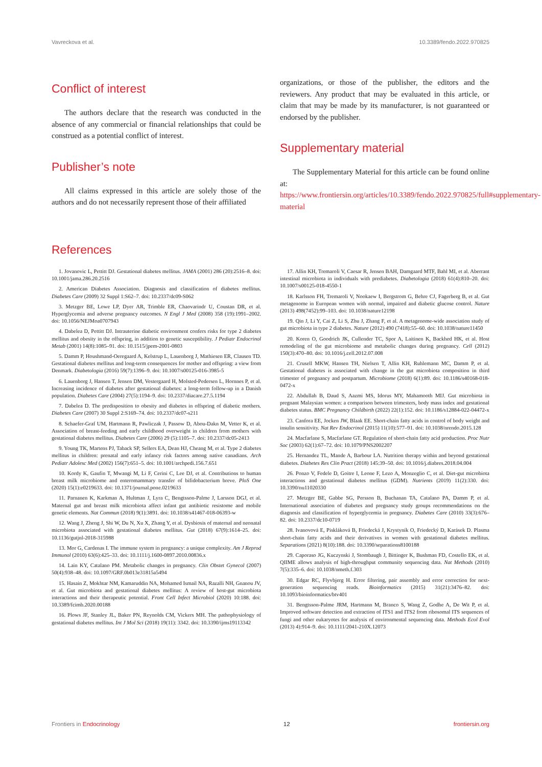Vavreckova et al. 10.3389/fendo.2022.970825
Conflict of interest
The authors declare that the research was conducted in the absence of any commercial or financial relationships that could be construed as a potential conflict of interest.
Publisher’s note
All claims expressed in this article are solely those of the authors and do not necessarily represent those of their affiliated
organizations, or those of the publisher, the editors and the reviewers. Any product that may be evaluated in this article, or claim that may be made by its manufacturer, is not guaranteed or endorsed by the publisher.
Supplementary material
The Supplementary Material for this article can be found online at: https://www.frontiersin.org/articles/10.3389/fendo.2022.970825/full#supplementary-material
References
1. Jovanovic L, Pettitt DJ. Gestational diabetes mellitus. JAMA (2001) 286 (20):2516–8. doi: 10.1001/jama.286.20.2516
2. American Diabetes Association. Diagnosis and classification of diabetes mellitus. Diabetes Care (2009) 32 Suppl 1:S62–7. doi: 10.2337/dc09-S062
3. Metzger BE, Lowe LP, Dyer AR, Trimble ER, Chaovarindr U, Coustan DR, et al. Hyperglycemia and adverse pregnancy outcomes. N Engl J Med (2008) 358 (19):1991–2002. doi: 10.1056/NEJMoa0707943
4. Dabelea D, Pettitt DJ. Intrauterine diabetic environment confers risks for type 2 diabetes mellitus and obesity in the offspring, in addition to genetic susceptibility. J Pediatr Endocrinol Metab (2001) 14(8):1085–91. doi: 10.1515/jpem-2001-0803
5. Damm P, Houshmand-Oeregaard A, Kelstrup L, Lauenborg J, Mathiesen ER, Clausen TD. Gestational diabetes mellitus and long-term consequences for mother and offspring: a view from Denmark. Diabetologia (2016) 59(7):1396–9. doi: 10.1007/s00125-016-3985-5
6. Lauenborg J, Hansen T, Jensen DM, Vestergaard H, Molsted-Pedersen L, Hornnes P, et al. Increasing incidence of diabetes after gestational diabetes: a long-term follow-up in a Danish population. Diabetes Care (2004) 27(5):1194–9. doi: 10.2337/diacare.27.5.1194
7. Dabelea D. The predisposition to obesity and diabetes in offspring of diabetic mothers. Diabetes Care (2007) 30 Suppl 2:S169–74. doi: 10.2337/dc07-s211
8. Schaefer-Graf UM, Hartmann R, Pawliczak J, Passow D, Abou-Dakn M, Vetter K, et al. Association of breast-feeding and early childhood overweight in children from mothers with gestational diabetes mellitus. Diabetes Care (2006) 29 (5):1105–7. doi: 10.2337/dc05-2413
9. Young TK, Martens PJ, Taback SP, Sellers EA, Dean HJ, Cheang M, et al. Type 2 diabetes mellitus in children: prenatal and early infancy risk factors among native canadians. Arch Pediatr Adolesc Med (2002) 156(7):651–5. doi: 10.1001/archpedi.156.7.651
10. Kordy K, Gaufin T, Mwangi M, Li F, Cerini C, Lee DJ, et al. Contributions to human breast milk microbiome and enteromammary transfer of bifidobacterium breve. PloS One (2020) 15(1):e0219633. doi: 10.1371/journal.pone.0219633
11. Parnanen K, Karkman A, Hultman J, Lyra C, Bengtsson-Palme J, Larsson DGJ, et al. Maternal gut and breast milk microbiota affect infant gut antibiotic resistome and mobile genetic elements. Nat Commun (2018) 9(1):3891. doi: 10.1038/s41467-018-06393-w
12. Wang J, Zheng J, Shi W, Du N, Xu X, Zhang Y, et al. Dysbiosis of maternal and neonatal microbiota associated with gestational diabetes mellitus. Gut (2018) 67(9):1614–25. doi: 10.1136/gutjnl-2018-315988
13. Mor G, Cardenas I. The immune system in pregnancy: a unique complexity. Am J Reprod Immunol (2010) 63(6):425–33. doi: 10.1111/j.1600-0897.2010.00836.x
14. Lain KY, Catalano PM. Metabolic changes in pregnancy. Clin Obstet Gynecol (2007) 50(4):938–48. doi: 10.1097/GRF.0b013e31815a5494
15. Hasain Z, Mokhtar NM, Kamaruddin NA, Mohamed Ismail NA, Razalli NH, Gnanou JV, et al. Gut microbiota and gestational diabetes mellitus: A review of host-gut microbiota interactions and their therapeutic potential. Front Cell Infect Microbiol (2020) 10:188. doi: 10.3389/fcimb.2020.00188
16. Plows JF, Stanley JL, Baker PN, Reynolds CM, Vickers MH. The pathophysiology of gestational diabetes mellitus. Int J Mol Sci (2018) 19(11): 3342. doi: 10.3390/ijms19113342
17. Allin KH, Tremaroli V, Caesar R, Jensen BAH, Damgaard MTF, Bahl MI, et al. Aberrant intestinal microbiota in individuals with prediabetes. Diabetologia (2018) 61(4):810–20. doi: 10.1007/s00125-018-4550-1
18. Karlsson FH, Tremaroli V, Nookaew I, Bergstrom G, Behre CJ, Fagerberg B, et al. Gut metagenome in European women with normal, impaired and diabetic glucose control. Nature (2013) 498(7452):99–103. doi: 10.1038/nature12198
19. Qin J, Li Y, Cai Z, Li S, Zhu J, Zhang F, et al. A metagenome-wide association study of gut microbiota in type 2 diabetes. Nature (2012) 490 (7418):55–60. doi: 10.1038/nature11450
20. Koren O, Goodrich JK, Cullender TC, Spor A, Laitinen K, Backhed HK, et al. Host remodeling of the gut microbiome and metabolic changes during pregnancy. Cell (2012) 150(3):470–80. doi: 10.1016/j.cell.2012.07.008
21. Crusell MKW, Hansen TH, Nielsen T, Allin KH, Ruhlemann MC, Damm P, et al. Gestational diabetes is associated with change in the gut microbiota composition in third trimester of pregnancy and postpartum. Microbiome (2018) 6(1):89. doi: 10.1186/s40168-018-0472-x
22. Abdullah B, Daud S, Aazmi MS, Idorus MY, Mahamooth MIJ. Gut microbiota in pregnant Malaysian women: a comparison between trimesters, body mass index and gestational diabetes status. BMC Pregnancy Childbirth (2022) 22(1):152. doi: 10.1186/s12884-022-04472-x
23. Canfora EE, Jocken JW, Blaak EE. Short-chain fatty acids in control of body weight and insulin sensitivity. Nat Rev Endocrinol (2015) 11(10):577–91. doi: 10.1038/nrendo.2015.128
24. Macfarlane S, Macfarlane GT. Regulation of short-chain fatty acid production. Proc Nutr Soc (2003) 62(1):67–72. doi: 10.1079/PNS2002207
25. Hernandez TL, Mande A, Barbour LA. Nutrition therapy within and beyond gestational diabetes. Diabetes Res Clin Pract (2018) 145:39–50. doi: 10.1016/j.diabres.2018.04.004
26. Ponzo V, Fedele D, Goitre I, Leone F, Lezo A, Monzeglio C, et al. Diet-gut microbiota interactions and gestational diabetes mellitus (GDM). Nutrients (2019) 11(2):330. doi: 10.3390/nu11020330
27. Metzger BE, Gabbe SG, Persson B, Buchanan TA, Catalano PA, Damm P, et al. International association of diabetes and pregnancy study groups recommendations on the diagnosis and classification of hyperglycemia in pregnancy. Diabetes Care (2010) 33(3):676–82. doi: 10.2337/dc10-0719
28. Ivanovová E, Piskláková B, Friedecká J, Krystyník O, Friedecký D, Karásek D. Plasma short-chain fatty acids and their derivatives in women with gestational diabetes mellitus. Separations (2021) 8(10):188. doi: 10.3390/separations8100188
29. Caporaso JG, Kuczynski J, Stombaugh J, Bittinger K, Bushman FD, Costello EK, et al. QIIME allows analysis of high-throughput community sequencing data. Nat Methods (2010) 7(5):335–6. doi: 10.1038/nmeth.f.303
30. Edgar RC, Flyvbjerg H. Error filtering, pair assembly and error correction for next-generation sequencing reads. Bioinformatics (2015) 31(21):3476–82. doi: 10.1093/bioinformatics/btv401
31. Bengtsson-Palme JRM, Hartmann M, Branco S, Wang Z, Godhe A, De Wit P, et al. Improved software detection and extraction of ITS1 and ITS2 from ribosomal ITS sequences of fungi and other eukaryotes for analysis of environmental sequencing data. Methods Ecol Evol (2013) 4):914–9. doi: 10.1111/2041-210X.12073
Frontiers in Endocrinology 12 frontiersin.org